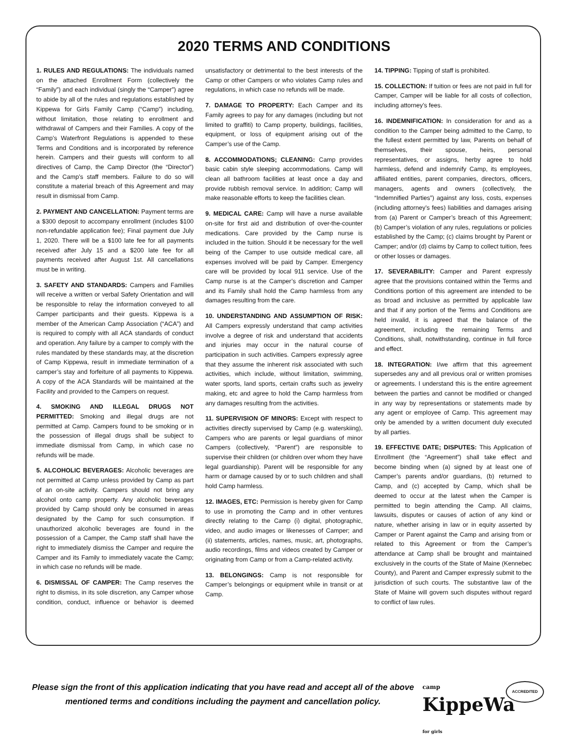2020 TERMS AND CONDITIONS
1. RULES AND REGULATIONS: The individuals named on the attached Enrollment Form (collectively the “Family”) and each individual (singly the “Camper”) agree to abide by all of the rules and regulations established by Kippewa for Girls Family Camp (“Camp”) including, without limitation, those relating to enrollment and withdrawal of Campers and their Families. A copy of the Camp’s Waterfront Regulations is appended to these Terms and Conditions and is incorporated by reference herein. Campers and their guests will conform to all directives of Camp, the Camp Director (the “Director”) and the Camp’s staff members. Failure to do so will constitute a material breach of this Agreement and may result in dismissal from Camp.
2. PAYMENT AND CANCELLATION: Payment terms are a $300 deposit to accompany enrollment (includes $100 non-refundable application fee); Final payment due July 1, 2020. There will be a $100 late fee for all payments received after July 15 and a $200 late fee for all payments received after August 1st. All cancellations must be in writing.
3. SAFETY AND STANDARDS: Campers and Families will receive a written or verbal Safety Orientation and will be responsible to relay the information conveyed to all Camper participants and their guests. Kippewa is a member of the American Camp Association (“ACA”) and is required to comply with all ACA standards of conduct and operation. Any failure by a camper to comply with the rules mandated by these standards may, at the discretion of Camp Kippewa, result in immediate termination of a camper’s stay and forfeiture of all payments to Kippewa. A copy of the ACA Standards will be maintained at the Facility and provided to the Campers on request.
4. SMOKING AND ILLEGAL DRUGS NOT PERMITTED: Smoking and illegal drugs are not permitted at Camp. Campers found to be smoking or in the possession of illegal drugs shall be subject to immediate dismissal from Camp, in which case no refunds will be made.
5. ALCOHOLIC BEVERAGES: Alcoholic beverages are not permitted at Camp unless provided by Camp as part of an on-site activity. Campers should not bring any alcohol onto camp property. Any alcoholic beverages provided by Camp should only be consumed in areas designated by the Camp for such consumption. If unauthorized alcoholic beverages are found in the possession of a Camper, the Camp staff shall have the right to immediately dismiss the Camper and require the Camper and its Family to immediately vacate the Camp; in which case no refunds will be made.
6. DISMISSAL OF CAMPER: The Camp reserves the right to dismiss, in its sole discretion, any Camper whose condition, conduct, influence or behavior is deemed unsatisfactory or detrimental to the best interests of the Camp or other Campers or who violates Camp rules and regulations, in which case no refunds will be made.
7. DAMAGE TO PROPERTY: Each Camper and its Family agrees to pay for any damages (including but not limited to graffiti) to Camp property, buildings, facilities, equipment, or loss of equipment arising out of the Camper’s use of the Camp.
8. ACCOMMODATIONS; CLEANING: Camp provides basic cabin style sleeping accommodations. Camp will clean all bathroom facilities at least once a day and provide rubbish removal service. In addition; Camp will make reasonable efforts to keep the facilities clean.
9. MEDICAL CARE: Camp will have a nurse available on-site for first aid and distribution of over-the-counter medications. Care provided by the Camp nurse is included in the tuition. Should it be necessary for the well being of the Camper to use outside medical care, all expenses involved will be paid by Camper. Emergency care will be provided by local 911 service. Use of the Camp nurse is at the Camper’s discretion and Camper and its Family shall hold the Camp harmless from any damages resulting from the care.
10. UNDERSTANDING AND ASSUMPTION OF RISK: All Campers expressly understand that camp activities involve a degree of risk and understand that accidents and injuries may occur in the natural course of participation in such activities. Campers expressly agree that they assume the inherent risk associated with such activities, which include, without limitation, swimming, water sports, land sports, certain crafts such as jewelry making, etc and agree to hold the Camp harmless from any damages resulting from the activities.
11. SUPERVISION OF MINORS: Except with respect to activities directly supervised by Camp (e.g. waterskiing), Campers who are parents or legal guardians of minor Campers (collectively, “Parent”) are responsible to supervise their children (or children over whom they have legal guardianship). Parent will be responsible for any harm or damage caused by or to such children and shall hold Camp harmless.
12. IMAGES, ETC: Permission is hereby given for Camp to use in promoting the Camp and in other ventures directly relating to the Camp (i) digital, photographic, video, and audio images or likenesses of Camper; and (ii) statements, articles, names, music, art, photographs, audio recordings, films and videos created by Camper or originating from Camp or from a Camp-related activity.
13. BELONGINGS: Camp is not responsible for Camper’s belongings or equipment while in transit or at Camp.
14. TIPPING: Tipping of staff is prohibited.
15. COLLECTION: If tuition or fees are not paid in full for Camper, Camper will be liable for all costs of collection, including attorney’s fees.
16. INDEMNIFICATION: In consideration for and as a condition to the Camper being admitted to the Camp, to the fullest extent permitted by law, Parents on behalf of themselves, their spouse, heirs, personal representatives, or assigns, herby agree to hold harmless, defend and indemnify Camp, its employees, affiliated entities, parent companies, directors, officers, managers, agents and owners (collectively, the “Indemnified Parties”) against any loss, costs, expenses (including attorney’s fees) liabilities and damages arising from (a) Parent or Camper’s breach of this Agreement; (b) Camper’s violation of any rules, regulations or policies established by the Camp; (c) claims brought by Parent or Camper; and/or (d) claims by Camp to collect tuition, fees or other losses or damages.
17. SEVERABILITY: Camper and Parent expressly agree that the provisions contained within the Terms and Conditions portion of this agreement are intended to be as broad and inclusive as permitted by applicable law and that if any portion of the Terms and Conditions are held invalid, it is agreed that the balance of the agreement, including the remaining Terms and Conditions, shall, notwithstanding, continue in full force and effect.
18. INTEGRATION: I/we affirm that this agreement supersedes any and all previous oral or written promises or agreements. I understand this is the entire agreement between the parties and cannot be modified or changed in any way by representations or statements made by any agent or employee of Camp. This agreement may only be amended by a written document duly executed by all parties.
19. EFFECTIVE DATE; DISPUTES: This Application of Enrollment (the “Agreement”) shall take effect and become binding when (a) signed by at least one of Camper’s parents and/or guardians, (b) returned to Camp, and (c) accepted by Camp, which shall be deemed to occur at the latest when the Camper is permitted to begin attending the Camp. All claims, lawsuits, disputes or causes of action of any kind or nature, whether arising in law or in equity asserted by Camper or Parent against the Camp and arising from or related to this Agreement or from the Camper’s attendance at Camp shall be brought and maintained exclusively in the courts of the State of Maine (Kennebec County), and Parent and Camper expressly submit to the jurisdiction of such courts. The substantive law of the State of Maine will govern such disputes without regard to conflict of law rules.
Please sign the front of this application indicating that you have read and accept all of the above mentioned terms and conditions including the payment and cancellation policy.
camp
KippeWa
for girls
ACCREDITED